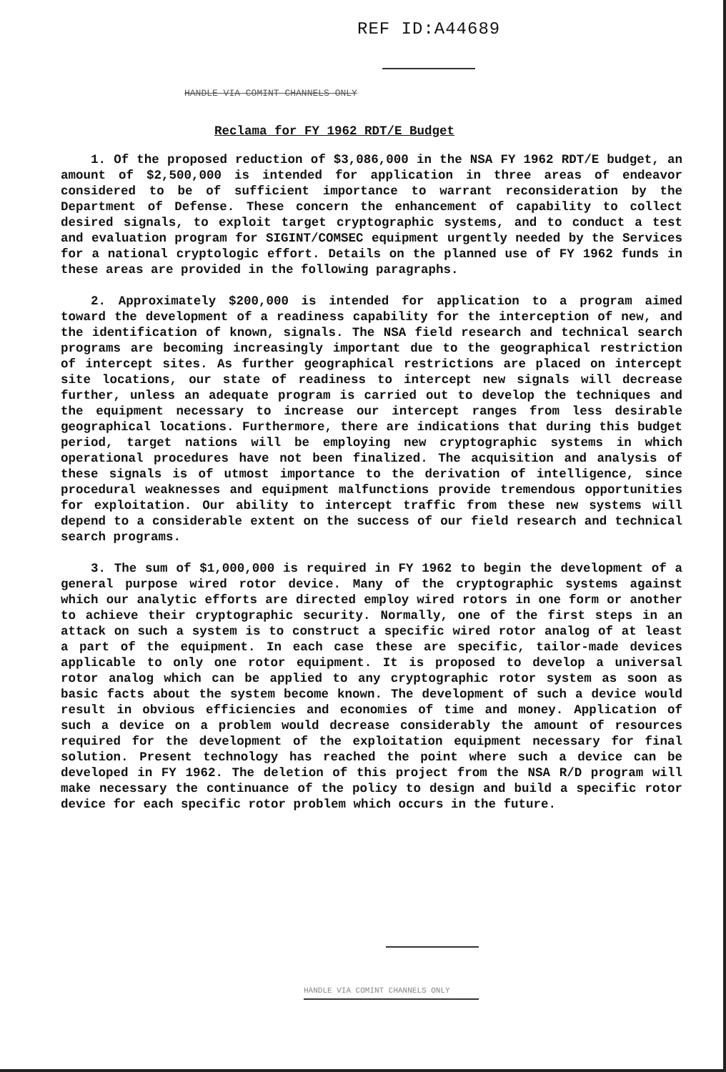REF ID:A44689
HANDLE VIA COMINT CHANNELS ONLY
Reclama for FY 1962 RDT/E Budget
1. Of the proposed reduction of $3,086,000 in the NSA FY 1962 RDT/E budget, an amount of $2,500,000 is intended for application in three areas of endeavor considered to be of sufficient importance to warrant reconsideration by the Department of Defense. These concern the enhancement of capability to collect desired signals, to exploit target cryptographic systems, and to conduct a test and evaluation program for SIGINT/COMSEC equipment urgently needed by the Services for a national cryptologic effort. Details on the planned use of FY 1962 funds in these areas are provided in the following paragraphs.
2. Approximately $200,000 is intended for application to a program aimed toward the development of a readiness capability for the interception of new, and the identification of known, signals. The NSA field research and technical search programs are becoming increasingly important due to the geographical restriction of intercept sites. As further geographical restrictions are placed on intercept site locations, our state of readiness to intercept new signals will decrease further, unless an adequate program is carried out to develop the techniques and the equipment necessary to increase our intercept ranges from less desirable geographical locations. Furthermore, there are indications that during this budget period, target nations will be employing new cryptographic systems in which operational procedures have not been finalized. The acquisition and analysis of these signals is of utmost importance to the derivation of intelligence, since procedural weaknesses and equipment malfunctions provide tremendous opportunities for exploitation. Our ability to intercept traffic from these new systems will depend to a considerable extent on the success of our field research and technical search programs.
3. The sum of $1,000,000 is required in FY 1962 to begin the development of a general purpose wired rotor device. Many of the cryptographic systems against which our analytic efforts are directed employ wired rotors in one form or another to achieve their cryptographic security. Normally, one of the first steps in an attack on such a system is to construct a specific wired rotor analog of at least a part of the equipment. In each case these are specific, tailor-made devices applicable to only one rotor equipment. It is proposed to develop a universal rotor analog which can be applied to any cryptographic rotor system as soon as basic facts about the system become known. The development of such a device would result in obvious efficiencies and economies of time and money. Application of such a device on a problem would decrease considerably the amount of resources required for the development of the exploitation equipment necessary for final solution. Present technology has reached the point where such a device can be developed in FY 1962. The deletion of this project from the NSA R/D program will make necessary the continuance of the policy to design and build a specific rotor device for each specific rotor problem which occurs in the future.
HANDLE VIA COMINT CHANNELS ONLY